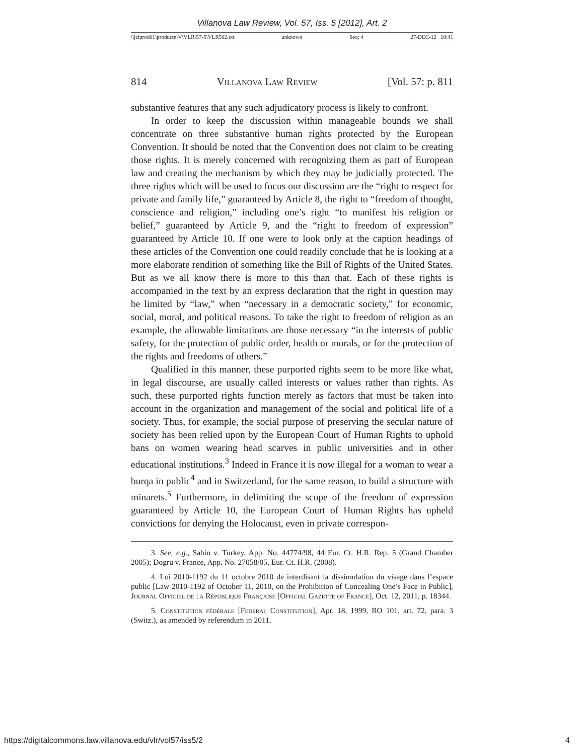Villanova Law Review, Vol. 57, Iss. 5 [2012], Art. 2
\\jciprod01\productn\V\VLR\57-5\VLR502.txt unknown Seq: 4 27-DEC-12 10:41
814 Villanova Law Review [Vol. 57: p. 811
substantive features that any such adjudicatory process is likely to confront.
In order to keep the discussion within manageable bounds we shall concentrate on three substantive human rights protected by the European Convention. It should be noted that the Convention does not claim to be creating those rights. It is merely concerned with recognizing them as part of European law and creating the mechanism by which they may be judicially protected. The three rights which will be used to focus our discussion are the “right to respect for private and family life,” guaranteed by Article 8, the right to “freedom of thought, conscience and religion,” including one’s right “to manifest his religion or belief,” guaranteed by Article 9, and the “right to freedom of expression” guaranteed by Article 10. If one were to look only at the caption headings of these articles of the Convention one could readily conclude that he is looking at a more elaborate rendition of something like the Bill of Rights of the United States. But as we all know there is more to this than that. Each of these rights is accompanied in the text by an express declaration that the right in question may be limited by “law,” when “necessary in a democratic society,” for economic, social, moral, and political reasons. To take the right to freedom of religion as an example, the allowable limitations are those necessary “in the interests of public safety, for the protection of public order, health or morals, or for the protection of the rights and freedoms of others.”
Qualified in this manner, these purported rights seem to be more like what, in legal discourse, are usually called interests or values rather than rights. As such, these purported rights function merely as factors that must be taken into account in the organization and management of the social and political life of a society. Thus, for example, the social purpose of preserving the secular nature of society has been relied upon by the European Court of Human Rights to uphold bans on women wearing head scarves in public universities and in other educational institutions.<sup>3</sup> Indeed in France it is now illegal for a woman to wear a burqa in public<sup>4</sup> and in Switzerland, for the same reason, to build a structure with minarets.<sup>5</sup> Furthermore, in delimiting the scope of the freedom of expression guaranteed by Article 10, the European Court of Human Rights has upheld convictions for denying the Holocaust, even in private correspon-
3. See, e.g., Sahin v. Turkey, App. No. 44774/98, 44 Eur. Ct. H.R. Rep. 5 (Grand Chamber 2005); Dogru v. France, App. No. 27058/05, Eur. Ct. H.R. (2008).
4. Loi 2010-1192 du 11 octobre 2010 de interdisant la dissimulation du visage dans l’espace public [Law 2010-1192 of October 11, 2010, on the Prohibition of Concealing One’s Face in Public], Journal Officiel de la République Française [Official Gazette of France], Oct. 12, 2011, p. 18344.
5. Constitution fédérale [Federal Constitution], Apr. 18, 1999, RO 101, art. 72, para. 3 (Switz.), as amended by referendum in 2011.
https://digitalcommons.law.villanova.edu/vlr/vol57/iss5/2 4